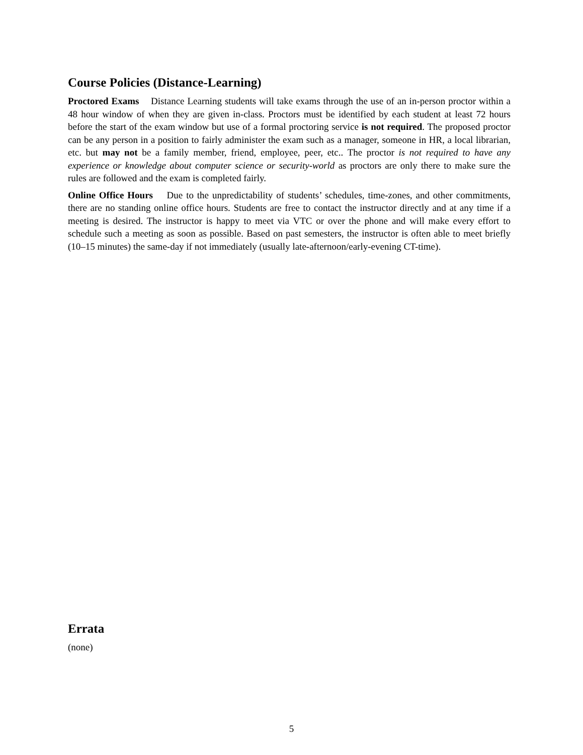Course Policies (Distance-Learning)
Proctored Exams Distance Learning students will take exams through the use of an in-person proctor within a 48 hour window of when they are given in-class. Proctors must be identified by each student at least 72 hours before the start of the exam window but use of a formal proctoring service is not required. The proposed proctor can be any person in a position to fairly administer the exam such as a manager, someone in HR, a local librarian, etc. but may not be a family member, friend, employee, peer, etc.. The proctor is not required to have any experience or knowledge about computer science or security-world as proctors are only there to make sure the rules are followed and the exam is completed fairly.
Online Office Hours Due to the unpredictability of students’ schedules, time-zones, and other commitments, there are no standing online office hours. Students are free to contact the instructor directly and at any time if a meeting is desired. The instructor is happy to meet via VTC or over the phone and will make every effort to schedule such a meeting as soon as possible. Based on past semesters, the instructor is often able to meet briefly (10–15 minutes) the same-day if not immediately (usually late-afternoon/early-evening CT-time).
Errata
(none)
5